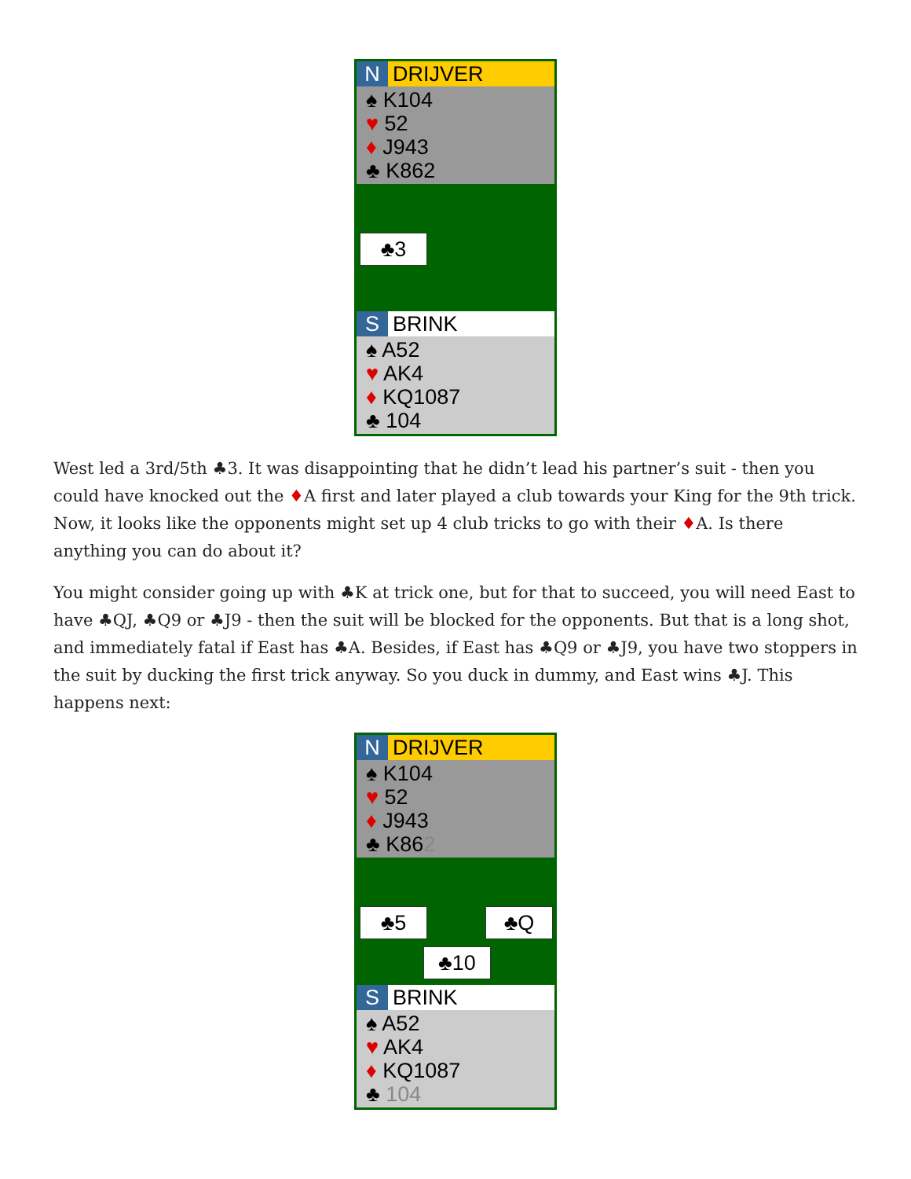N DRIJVER
♠ K104
♥ 52
♦ J943
♣ K862
♣3
S BRINK
♠ A52
♥ AK4
♦ KQ1087
♣ 104
West led a 3rd/5th ♣3. It was disappointing that he didn’t lead his partner’s suit - then you could have knocked out the ♦A first and later played a club towards your King for the 9th trick. Now, it looks like the opponents might set up 4 club tricks to go with their ♦A. Is there anything you can do about it?
You might consider going up with ♣K at trick one, but for that to succeed, you will need East to have ♣QJ, ♣Q9 or ♣J9 - then the suit will be blocked for the opponents. But that is a long shot, and immediately fatal if East has ♣A. Besides, if East has ♣Q9 or ♣J9, you have two stoppers in the suit by ducking the first trick anyway. So you duck in dummy, and East wins ♣J. This happens next:
N DRIJVER
♠ K104
♥ 52
♦ J943
♣ K862
♣5 ♣Q
♣10
S BRINK
♠ A52
♥ AK4
♦ KQ1087
♣ 104